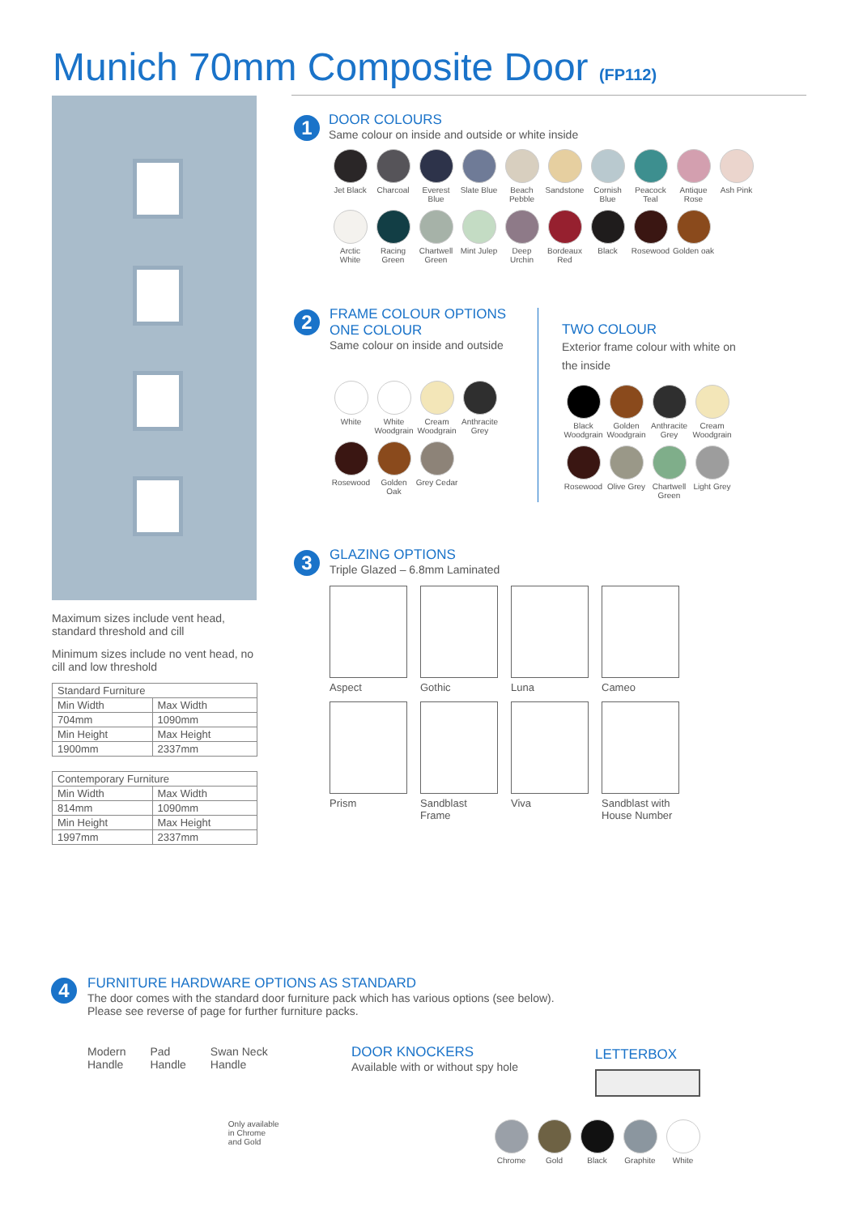Munich 70mm Composite Door (FP112)
Maximum sizes include vent head, standard threshold and cill
Minimum sizes include no vent head, no cill and low threshold
| Standard Furniture | |
| --- | --- |
| Min Width | Max Width |
| 704mm | 1090mm |
| Min Height | Max Height |
| 1900mm | 2337mm |
| Contemporary Furniture | |
| --- | --- |
| Min Width | Max Width |
| 814mm | 1090mm |
| Min Height | Max Height |
| 1997mm | 2337mm |
1
DOOR COLOURS
Same colour on inside and outside or white inside
Jet Black Charcoal Everest Blue Slate Blue Beach Pebble Sandstone Cornish Blue Peacock Teal Antique Rose Ash Pink Arctic White Racing Green Chartwell Green Mint Julep Deep Urchin Bordeaux Red Black Rosewood Golden oak
2
FRAME COLOUR OPTIONS
ONE COLOUR
Same colour on inside and outside
White White Woodgrain Cream Woodgrain Anthracite Grey Rosewood Golden Oak Grey Cedar
TWO COLOUR
Exterior frame colour with white on the inside
Black Woodgrain Golden Woodgrain Anthracite Grey Cream Woodgrain Rosewood Olive Grey Chartwell Green Light Grey
3
GLAZING OPTIONS
Triple Glazed – 6.8mm Laminated
Aspect Gothic Luna Cameo Prism Sandblast Frame Viva Sandblast with House Number
4
FURNITURE HARDWARE OPTIONS AS STANDARD
The door comes with the standard door furniture pack which has various options (see below).
Please see reverse of page for further furniture packs.
Modern
Handle
Pad
Handle
Swan Neck
Handle
Only available
in Chrome
and Gold
DOOR KNOCKERS
Available with or without spy hole
LETTERBOX
Chrome Gold Black Graphite White